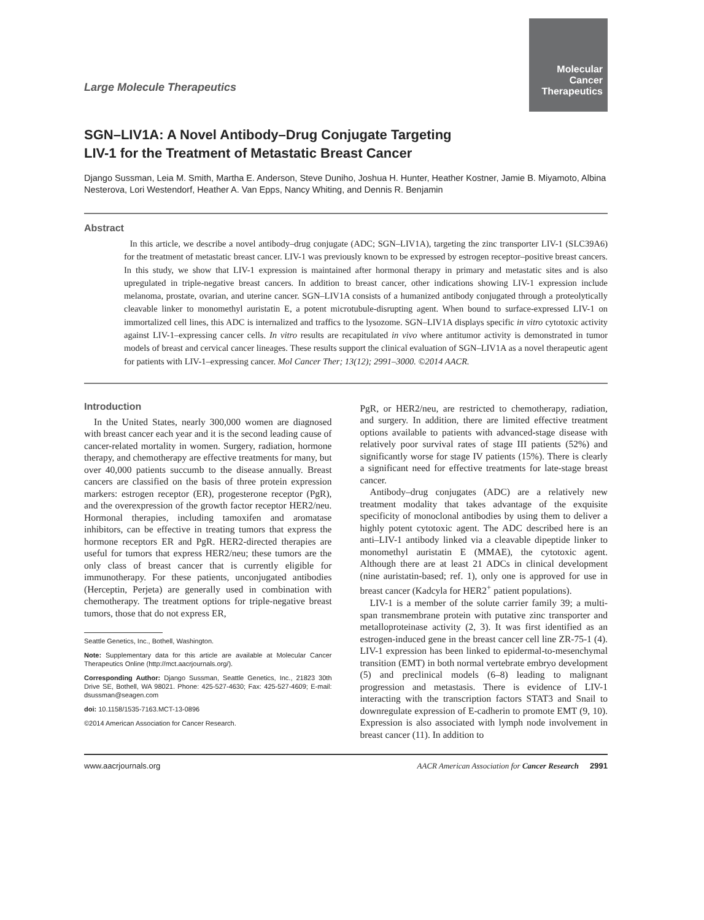Molecular
Cancer
Therapeutics
Large Molecule Therapeutics
SGN–LIV1A: A Novel Antibody–Drug Conjugate Targeting
LIV-1 for the Treatment of Metastatic Breast Cancer
Django Sussman, Leia M. Smith, Martha E. Anderson, Steve Duniho, Joshua H. Hunter, Heather Kostner, Jamie B. Miyamoto, Albina Nesterova, Lori Westendorf, Heather A. Van Epps, Nancy Whiting, and Dennis R. Benjamin
Abstract
In this article, we describe a novel antibody–drug conjugate (ADC; SGN–LIV1A), targeting the zinc transporter LIV-1 (SLC39A6) for the treatment of metastatic breast cancer. LIV-1 was previously known to be expressed by estrogen receptor–positive breast cancers. In this study, we show that LIV-1 expression is maintained after hormonal therapy in primary and metastatic sites and is also upregulated in triple-negative breast cancers. In addition to breast cancer, other indications showing LIV-1 expression include melanoma, prostate, ovarian, and uterine cancer. SGN–LIV1A consists of a humanized antibody conjugated through a proteolytically cleavable linker to monomethyl auristatin E, a potent microtubule-disrupting agent. When bound to surface-expressed LIV-1 on immortalized cell lines, this ADC is internalized and traffics to the lysozome. SGN–LIV1A displays specific in vitro cytotoxic activity against LIV-1–expressing cancer cells. In vitro results are recapitulated in vivo where antitumor activity is demonstrated in tumor models of breast and cervical cancer lineages. These results support the clinical evaluation of SGN–LIV1A as a novel therapeutic agent for patients with LIV-1–expressing cancer. Mol Cancer Ther; 13(12); 2991–3000. ©2014 AACR.
Introduction
In the United States, nearly 300,000 women are diagnosed with breast cancer each year and it is the second leading cause of cancer-related mortality in women. Surgery, radiation, hormone therapy, and chemotherapy are effective treatments for many, but over 40,000 patients succumb to the disease annually. Breast cancers are classified on the basis of three protein expression markers: estrogen receptor (ER), progesterone receptor (PgR), and the overexpression of the growth factor receptor HER2/neu. Hormonal therapies, including tamoxifen and aromatase inhibitors, can be effective in treating tumors that express the hormone receptors ER and PgR. HER2-directed therapies are useful for tumors that express HER2/neu; these tumors are the only class of breast cancer that is currently eligible for immunotherapy. For these patients, unconjugated antibodies (Herceptin, Perjeta) are generally used in combination with chemotherapy. The treatment options for triple-negative breast tumors, those that do not express ER,
Seattle Genetics, Inc., Bothell, Washington.
Note: Supplementary data for this article are available at Molecular Cancer Therapeutics Online (http://mct.aacrjournals.org/).
Corresponding Author: Django Sussman, Seattle Genetics, Inc., 21823 30th Drive SE, Bothell, WA 98021. Phone: 425-527-4630; Fax: 425-527-4609; E-mail: dsussman@seagen.com
doi: 10.1158/1535-7163.MCT-13-0896
©2014 American Association for Cancer Research.
PgR, or HER2/neu, are restricted to chemotherapy, radiation, and surgery. In addition, there are limited effective treatment options available to patients with advanced-stage disease with relatively poor survival rates of stage III patients (52%) and significantly worse for stage IV patients (15%). There is clearly a significant need for effective treatments for late-stage breast cancer.
Antibody–drug conjugates (ADC) are a relatively new treatment modality that takes advantage of the exquisite specificity of monoclonal antibodies by using them to deliver a highly potent cytotoxic agent. The ADC described here is an anti–LIV-1 antibody linked via a cleavable dipeptide linker to monomethyl auristatin E (MMAE), the cytotoxic agent. Although there are at least 21 ADCs in clinical development (nine auristatin-based; ref. 1), only one is approved for use in breast cancer (Kadcyla for HER2<sup>+</sup> patient populations).
LIV-1 is a member of the solute carrier family 39; a multi-span transmembrane protein with putative zinc transporter and metalloproteinase activity (2, 3). It was first identified as an estrogen-induced gene in the breast cancer cell line ZR-75-1 (4). LIV-1 expression has been linked to epidermal-to-mesenchymal transition (EMT) in both normal vertebrate embryo development (5) and preclinical models (6–8) leading to malignant progression and metastasis. There is evidence of LIV-1 interacting with the transcription factors STAT3 and Snail to downregulate expression of E-cadherin to promote EMT (9, 10). Expression is also associated with lymph node involvement in breast cancer (11). In addition to
www.aacrjournals.org AACR American Association for Cancer Research 2991